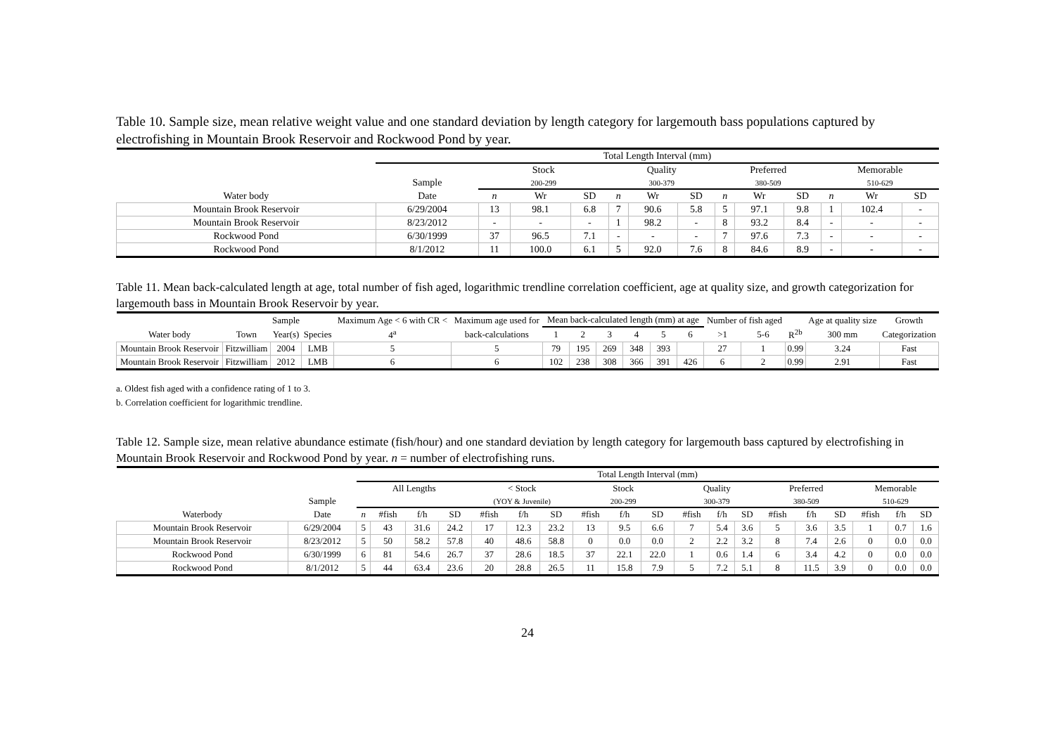Table 10. Sample size, mean relative weight value and one standard deviation by length category for largemouth bass populations captured by electrofishing in Mountain Brook Reservoir and Rockwood Pond by year.
| | Total Length Interval (mm) | | | | | | | | | | | | |
| --- | --- | --- | --- | --- | --- | --- | --- | --- | --- | --- | --- | --- | --- |
| | | Stock | | | Quality | | | Preferred | | | Memorable | | |
| | Sample | 200-299 | | | 300-379 | | | 380-509 | | | 510-629 | | |
| Water body | Date | n | Wr | SD | n | Wr | SD | n | Wr | SD | n | Wr | SD |
| Mountain Brook Reservoir | 6/29/2004 | 13 | 98.1 | 6.8 | 7 | 90.6 | 5.8 | 5 | 97.1 | 9.8 | 1 | 102.4 | - |
| Mountain Brook Reservoir | 8/23/2012 | - | - | - | 1 | 98.2 | - | 8 | 93.2 | 8.4 | - | - | - |
| Rockwood Pond | 6/30/1999 | 37 | 96.5 | 7.1 | - | - | - | 7 | 97.6 | 7.3 | - | - | - |
| Rockwood Pond | 8/1/2012 | 11 | 100.0 | 6.1 | 5 | 92.0 | 7.6 | 8 | 84.6 | 8.9 | - | - | - |
Table 11. Mean back-calculated length at age, total number of fish aged, logarithmic trendline correlation coefficient, age at quality size, and growth categorization for largemouth bass in Mountain Brook Reservoir by year.
| | | Sample | | Maximum Age < 6 with CR < | Maximum age used for | Mean back-calculated length (mm) at age | | | | | | Number of fish aged | | | Age at quality size | Growth |
| --- | --- | --- | --- | --- | --- | --- | --- | --- | --- | --- | --- | --- | --- | --- | --- | --- |
| Water body | Town | Year(s) | Species | 4<sup>a</sup> | back-calculations | 1 | 2 | 3 | 4 | 5 | 6 | >1 | 5-6 | R<sup>2b</sup> | 300 mm | Categorization |
| Mountain Brook Reservoir | Fitzwilliam | 2004 | LMB | 5 | 5 | 79 | 195 | 269 | 348 | 393 | | 27 | 1 | 0.99 | 3.24 | Fast |
| Mountain Brook Reservoir | Fitzwilliam | 2012 | LMB | 6 | 6 | 102 | 238 | 308 | 366 | 391 | 426 | 6 | 2 | 0.99 | 2.91 | Fast |
a. Oldest fish aged with a confidence rating of 1 to 3.
b. Correlation coefficient for logarithmic trendline.
Table 12. Sample size, mean relative abundance estimate (fish/hour) and one standard deviation by length category for largemouth bass captured by electrofishing in Mountain Brook Reservoir and Rockwood Pond by year. n = number of electrofishing runs.
| | | Total Length Interval (mm) | | | | | | | | | | | | | | | | | | |
| --- | --- | --- | --- | --- | --- | --- | --- | --- | --- | --- | --- | --- | --- | --- | --- | --- | --- | --- | --- | --- |
| | | All Lengths | | | | < Stock | | | Stock | | | Quality | | | Preferred | | | Memorable | | |
| | Sample | | | | | (YOY & Juvenile) | | | 200-299 | | | 300-379 | | | 380-509 | | | 510-629 | | |
| Waterbody | Date | n | #fish | f/h | SD | #fish | f/h | SD | #fish | f/h | SD | #fish | f/h | SD | #fish | f/h | SD | #fish | f/h | SD |
| Mountain Brook Reservoir | 6/29/2004 | 5 | 43 | 31.6 | 24.2 | 17 | 12.3 | 23.2 | 13 | 9.5 | 6.6 | 7 | 5.4 | 3.6 | 5 | 3.6 | 3.5 | 1 | 0.7 | 1.6 |
| Mountain Brook Reservoir | 8/23/2012 | 5 | 50 | 58.2 | 57.8 | 40 | 48.6 | 58.8 | 0 | 0.0 | 0.0 | 2 | 2.2 | 3.2 | 8 | 7.4 | 2.6 | 0 | 0.0 | 0.0 |
| Rockwood Pond | 6/30/1999 | 6 | 81 | 54.6 | 26.7 | 37 | 28.6 | 18.5 | 37 | 22.1 | 22.0 | 1 | 0.6 | 1.4 | 6 | 3.4 | 4.2 | 0 | 0.0 | 0.0 |
| Rockwood Pond | 8/1/2012 | 5 | 44 | 63.4 | 23.6 | 20 | 28.8 | 26.5 | 11 | 15.8 | 7.9 | 5 | 7.2 | 5.1 | 8 | 11.5 | 3.9 | 0 | 0.0 | 0.0 |
24